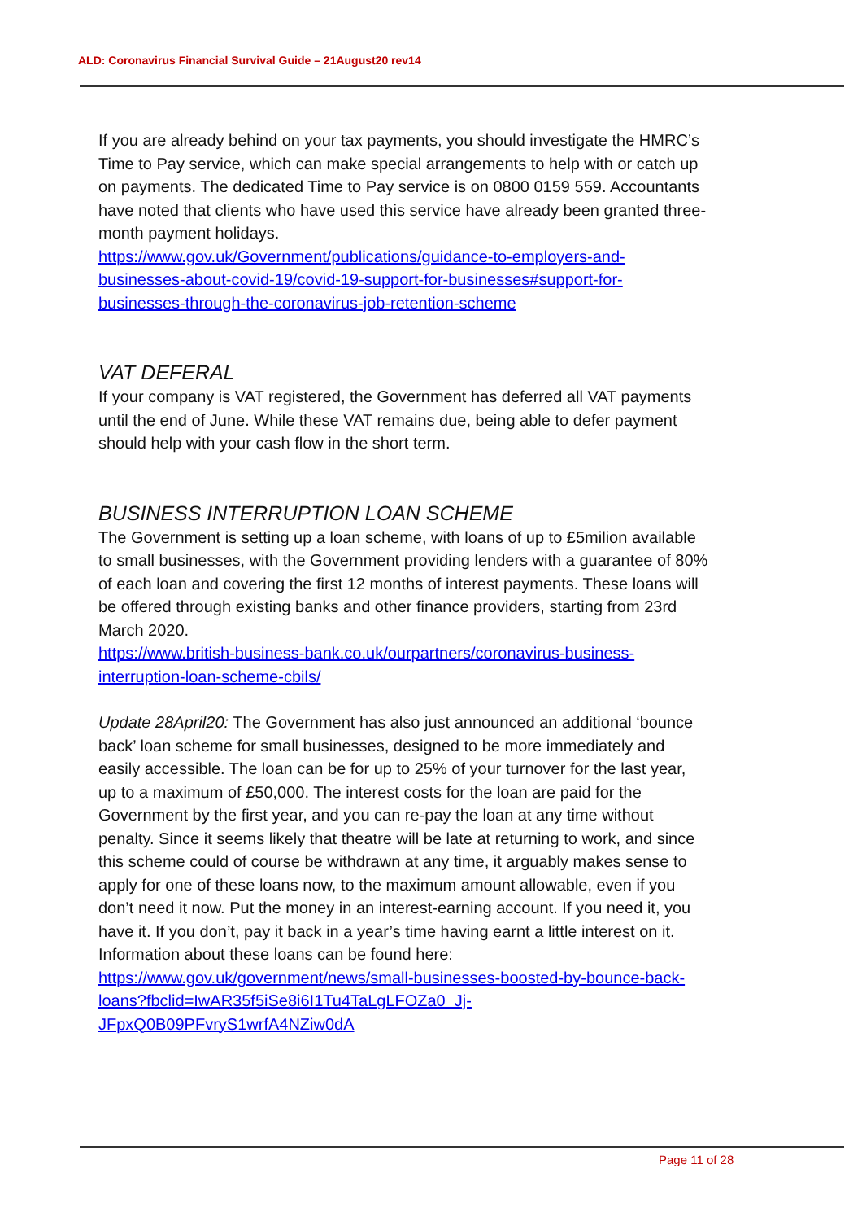ALD: Coronavirus Financial Survival Guide – 21August20 rev14
If you are already behind on your tax payments, you should investigate the HMRC’s Time to Pay service, which can make special arrangements to help with or catch up on payments. The dedicated Time to Pay service is on 0800 0159 559. Accountants have noted that clients who have used this service have already been granted three-month payment holidays.
https://www.gov.uk/Government/publications/guidance-to-employers-and-businesses-about-covid-19/covid-19-support-for-businesses#support-for-businesses-through-the-coronavirus-job-retention-scheme
VAT DEFERAL
If your company is VAT registered, the Government has deferred all VAT payments until the end of June. While these VAT remains due, being able to defer payment should help with your cash flow in the short term.
BUSINESS INTERRUPTION LOAN SCHEME
The Government is setting up a loan scheme, with loans of up to £5milion available to small businesses, with the Government providing lenders with a guarantee of 80% of each loan and covering the first 12 months of interest payments. These loans will be offered through existing banks and other finance providers, starting from 23rd March 2020.
https://www.british-business-bank.co.uk/ourpartners/coronavirus-business-interruption-loan-scheme-cbils/
Update 28April20: The Government has also just announced an additional ‘bounce back’ loan scheme for small businesses, designed to be more immediately and easily accessible. The loan can be for up to 25% of your turnover for the last year, up to a maximum of £50,000. The interest costs for the loan are paid for the Government by the first year, and you can re-pay the loan at any time without penalty. Since it seems likely that theatre will be late at returning to work, and since this scheme could of course be withdrawn at any time, it arguably makes sense to apply for one of these loans now, to the maximum amount allowable, even if you don’t need it now. Put the money in an interest-earning account. If you need it, you have it. If you don’t, pay it back in a year’s time having earnt a little interest on it. Information about these loans can be found here:
https://www.gov.uk/government/news/small-businesses-boosted-by-bounce-back-loans?fbclid=IwAR35f5iSe8i6I1Tu4TaLgLFOZa0_Jj-JFpxQ0B09PFvryS1wrfA4NZiw0dA
Page 11 of 28